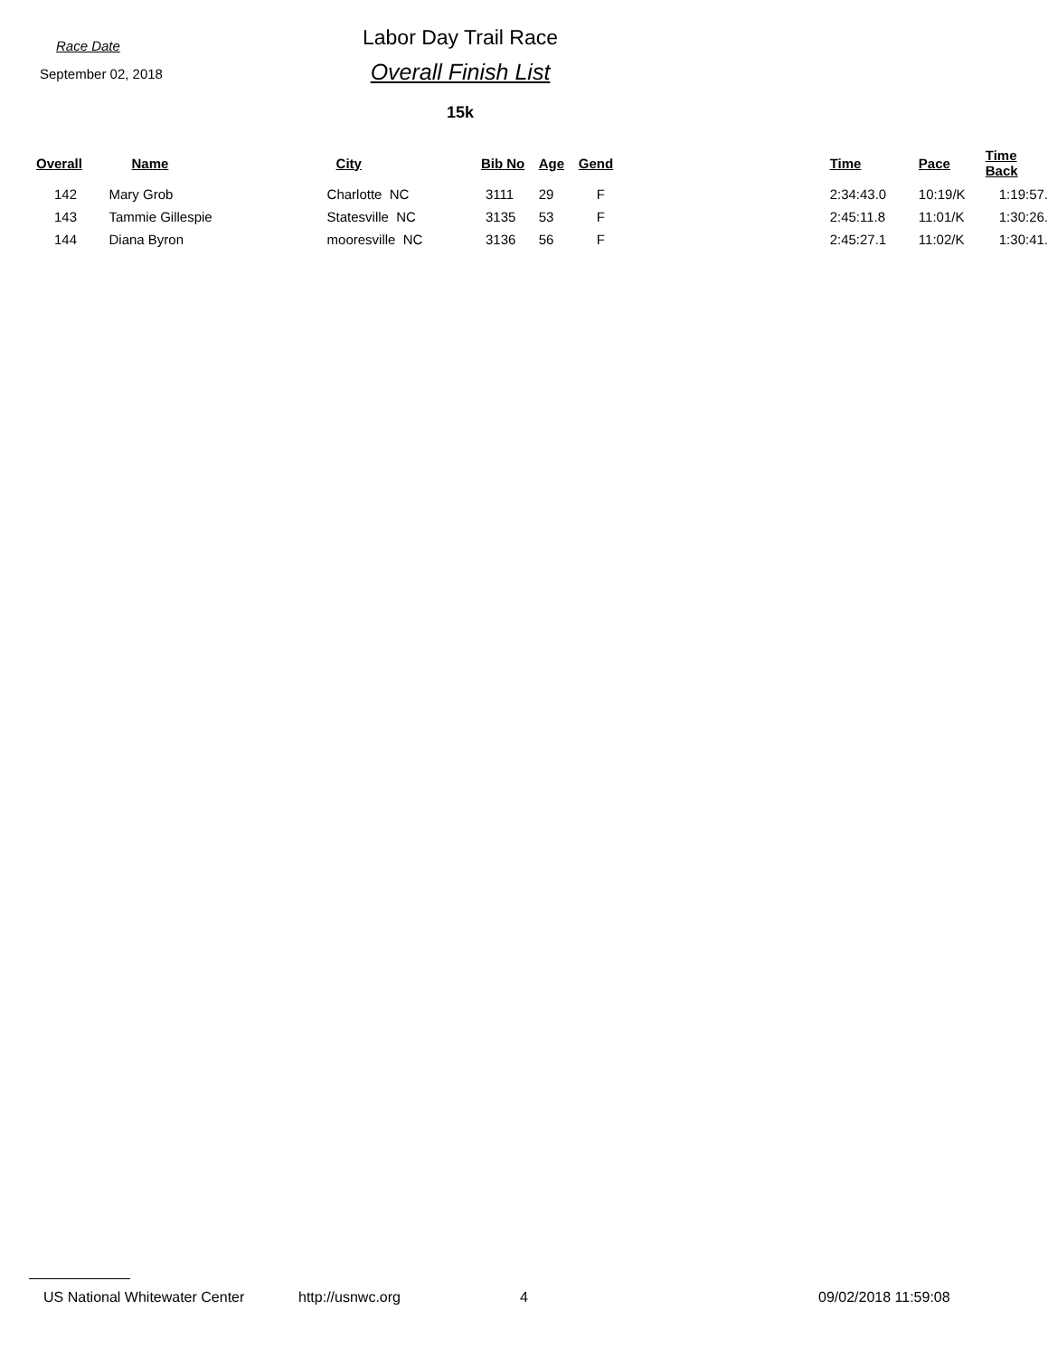Race Date
September 02, 2018
Labor Day Trail Race
Overall Finish List
15k
| Overall | Name | City | Bib No | Age | Gend | Time | Pace | Time Back |
| --- | --- | --- | --- | --- | --- | --- | --- | --- |
| 142 | Mary Grob | Charlotte NC | 3111 | 29 | F | 2:34:43.0 | 10:19/K | 1:19:57. |
| 143 | Tammie Gillespie | Statesville NC | 3135 | 53 | F | 2:45:11.8 | 11:01/K | 1:30:26. |
| 144 | Diana Byron | mooresville NC | 3136 | 56 | F | 2:45:27.1 | 11:02/K | 1:30:41. |
US National Whitewater Center http://usnwc.org 4 09/02/2018 11:59:08